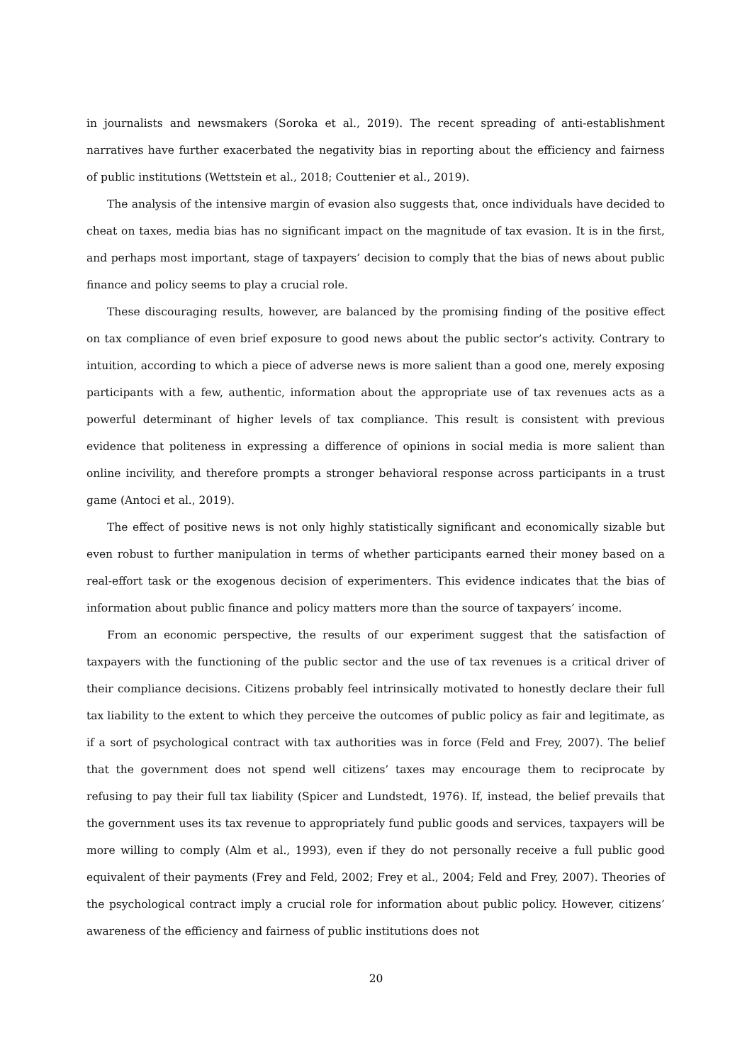in journalists and newsmakers (Soroka et al., 2019). The recent spreading of anti-establishment narratives have further exacerbated the negativity bias in reporting about the efficiency and fairness of public institutions (Wettstein et al., 2018; Couttenier et al., 2019).
The analysis of the intensive margin of evasion also suggests that, once individuals have decided to cheat on taxes, media bias has no significant impact on the magnitude of tax evasion. It is in the first, and perhaps most important, stage of taxpayers’ decision to comply that the bias of news about public finance and policy seems to play a crucial role.
These discouraging results, however, are balanced by the promising finding of the positive effect on tax compliance of even brief exposure to good news about the public sector’s activity. Contrary to intuition, according to which a piece of adverse news is more salient than a good one, merely exposing participants with a few, authentic, information about the appropriate use of tax revenues acts as a powerful determinant of higher levels of tax compliance. This result is consistent with previous evidence that politeness in expressing a difference of opinions in social media is more salient than online incivility, and therefore prompts a stronger behavioral response across participants in a trust game (Antoci et al., 2019).
The effect of positive news is not only highly statistically significant and economically sizable but even robust to further manipulation in terms of whether participants earned their money based on a real-effort task or the exogenous decision of experimenters. This evidence indicates that the bias of information about public finance and policy matters more than the source of taxpayers’ income.
From an economic perspective, the results of our experiment suggest that the satisfaction of taxpayers with the functioning of the public sector and the use of tax revenues is a critical driver of their compliance decisions. Citizens probably feel intrinsically motivated to honestly declare their full tax liability to the extent to which they perceive the outcomes of public policy as fair and legitimate, as if a sort of psychological contract with tax authorities was in force (Feld and Frey, 2007). The belief that the government does not spend well citizens’ taxes may encourage them to reciprocate by refusing to pay their full tax liability (Spicer and Lundstedt, 1976). If, instead, the belief prevails that the government uses its tax revenue to appropriately fund public goods and services, taxpayers will be more willing to comply (Alm et al., 1993), even if they do not personally receive a full public good equivalent of their payments (Frey and Feld, 2002; Frey et al., 2004; Feld and Frey, 2007). Theories of the psychological contract imply a crucial role for information about public policy. However, citizens’ awareness of the efficiency and fairness of public institutions does not
20